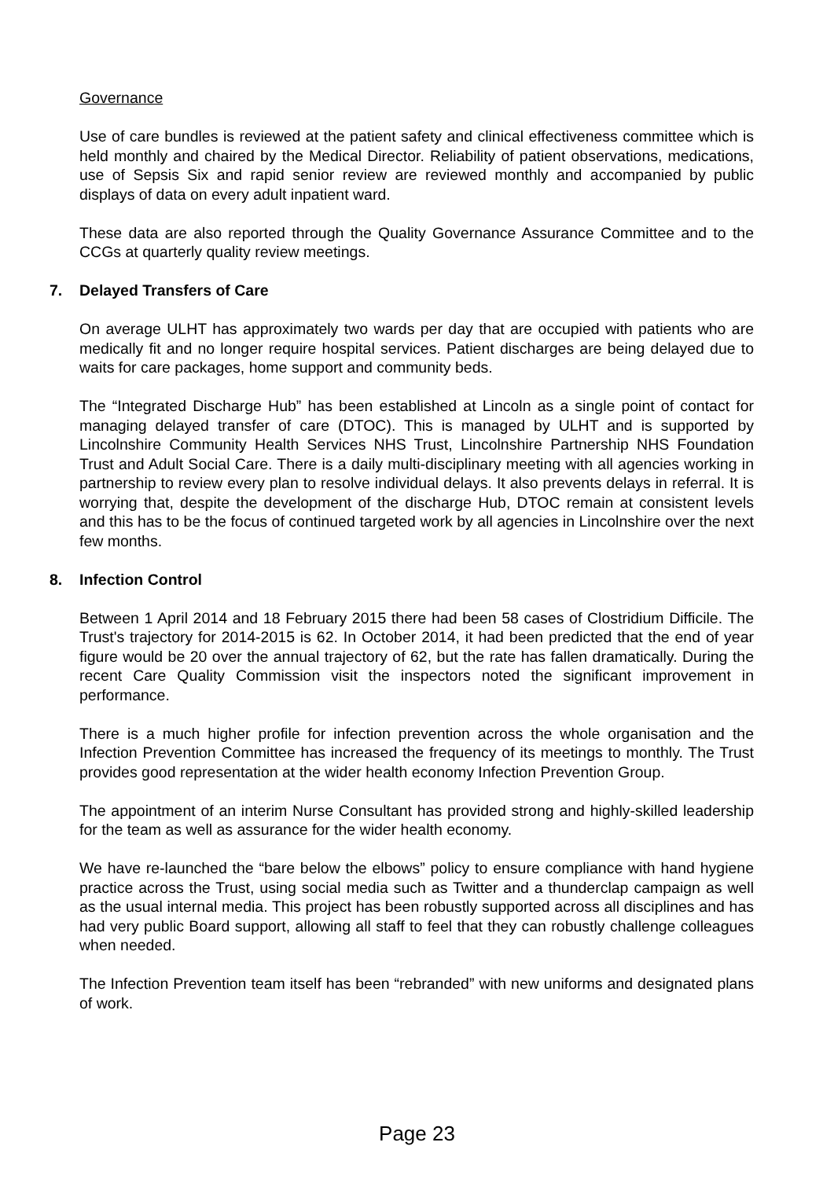Governance
Use of care bundles is reviewed at the patient safety and clinical effectiveness committee which is held monthly and chaired by the Medical Director. Reliability of patient observations, medications, use of Sepsis Six and rapid senior review are reviewed monthly and accompanied by public displays of data on every adult inpatient ward.
These data are also reported through the Quality Governance Assurance Committee and to the CCGs at quarterly quality review meetings.
7. Delayed Transfers of Care
On average ULHT has approximately two wards per day that are occupied with patients who are medically fit and no longer require hospital services. Patient discharges are being delayed due to waits for care packages, home support and community beds.
The “Integrated Discharge Hub” has been established at Lincoln as a single point of contact for managing delayed transfer of care (DTOC). This is managed by ULHT and is supported by Lincolnshire Community Health Services NHS Trust, Lincolnshire Partnership NHS Foundation Trust and Adult Social Care. There is a daily multi-disciplinary meeting with all agencies working in partnership to review every plan to resolve individual delays. It also prevents delays in referral. It is worrying that, despite the development of the discharge Hub, DTOC remain at consistent levels and this has to be the focus of continued targeted work by all agencies in Lincolnshire over the next few months.
8. Infection Control
Between 1 April 2014 and 18 February 2015 there had been 58 cases of Clostridium Difficile. The Trust's trajectory for 2014-2015 is 62. In October 2014, it had been predicted that the end of year figure would be 20 over the annual trajectory of 62, but the rate has fallen dramatically. During the recent Care Quality Commission visit the inspectors noted the significant improvement in performance.
There is a much higher profile for infection prevention across the whole organisation and the Infection Prevention Committee has increased the frequency of its meetings to monthly. The Trust provides good representation at the wider health economy Infection Prevention Group.
The appointment of an interim Nurse Consultant has provided strong and highly-skilled leadership for the team as well as assurance for the wider health economy.
We have re-launched the “bare below the elbows” policy to ensure compliance with hand hygiene practice across the Trust, using social media such as Twitter and a thunderclap campaign as well as the usual internal media. This project has been robustly supported across all disciplines and has had very public Board support, allowing all staff to feel that they can robustly challenge colleagues when needed.
The Infection Prevention team itself has been “rebranded” with new uniforms and designated plans of work.
Page 23